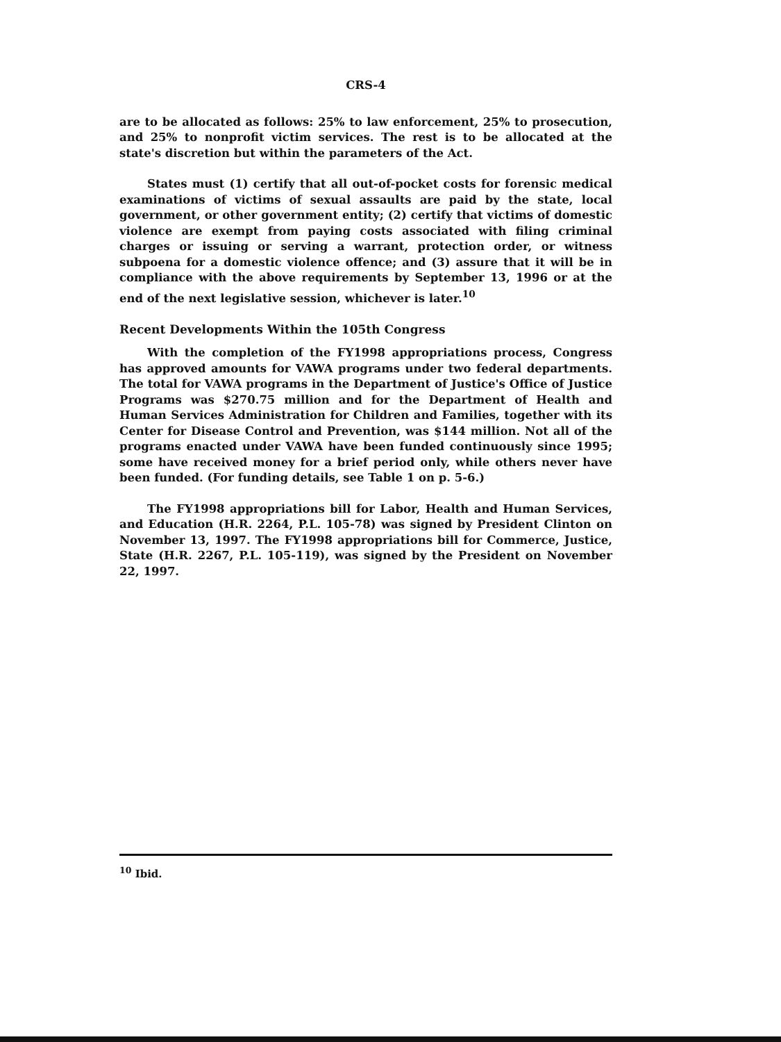CRS-4
are to be allocated as follows: 25% to law enforcement, 25% to prosecution, and 25% to nonprofit victim services. The rest is to be allocated at the state's discretion but within the parameters of the Act.
States must (1) certify that all out-of-pocket costs for forensic medical examinations of victims of sexual assaults are paid by the state, local government, or other government entity; (2) certify that victims of domestic violence are exempt from paying costs associated with filing criminal charges or issuing or serving a warrant, protection order, or witness subpoena for a domestic violence offence; and (3) assure that it will be in compliance with the above requirements by September 13, 1996 or at the end of the next legislative session, whichever is later.<sup>10</sup>
Recent Developments Within the 105th Congress
With the completion of the FY1998 appropriations process, Congress has approved amounts for VAWA programs under two federal departments. The total for VAWA programs in the Department of Justice's Office of Justice Programs was $270.75 million and for the Department of Health and Human Services Administration for Children and Families, together with its Center for Disease Control and Prevention, was $144 million. Not all of the programs enacted under VAWA have been funded continuously since 1995; some have received money for a brief period only, while others never have been funded. (For funding details, see Table 1 on p. 5-6.)
The FY1998 appropriations bill for Labor, Health and Human Services, and Education (H.R. 2264, P.L. 105-78) was signed by President Clinton on November 13, 1997. The FY1998 appropriations bill for Commerce, Justice, State (H.R. 2267, P.L. 105-119), was signed by the President on November 22, 1997.
<sup>10</sup> Ibid.